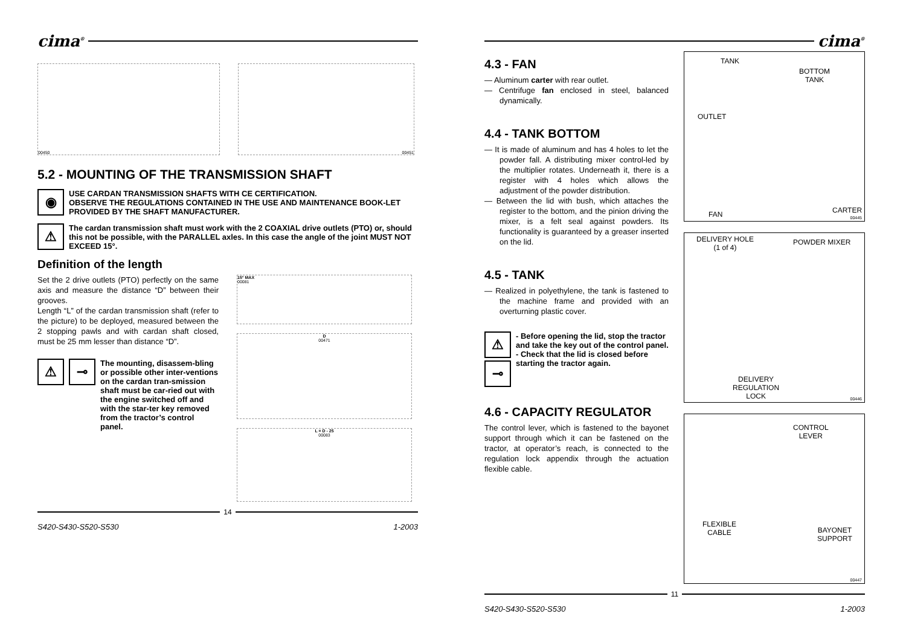cima<sup>®</sup>
00450 00451
5.2 - MOUNTING OF THE TRANSMISSION SHAFT
◉
USE CARDAN TRANSMISSION SHAFTS WITH CE CERTIFICATION.
OBSERVE THE REGULATIONS CONTAINED IN THE USE AND MAINTENANCE BOOK-LET PROVIDED BY THE SHAFT MANUFACTURER.
⚠
The cardan transmission shaft must work with the 2 COAXIAL drive outlets (PTO) or, should this not be possible, with the PARALLEL axles. In this case the angle of the joint MUST NOT EXCEED 15°.
Definition of the length
Set the 2 drive outlets (PTO) perfectly on the same axis and measure the distance “D” between their grooves.
Length “L” of the cardan transmission shaft (refer to the picture) to be deployed, measured between the 2 stopping pawls and with cardan shaft closed, must be 25 mm lesser than distance “D”.
⚠ ⊸
The mounting, disassem-bling or possible other inter-ventions on the cardan tran-smission shaft must be car-ried out with the engine switched off and with the star-ter key removed from the tractor’s control panel.
15° MAX
00081
D
00471
L = D - 25
00083
14
S420-S430-S520-S530 1-2003
cima<sup>®</sup>
4.3 - FAN
— Aluminum carter with rear outlet.
— Centrifuge fan enclosed in steel, balanced dynamically.
4.4 - TANK BOTTOM
— It is made of aluminum and has 4 holes to let the powder fall. A distributing mixer control-led by the multiplier rotates. Underneath it, there is a register with 4 holes which allows the adjustment of the powder distribution.
— Between the lid with bush, which attaches the register to the bottom, and the pinion driving the mixer, is a felt seal against powders. Its functionality is guaranteed by a greaser inserted on the lid.
4.5 - TANK
— Realized in polyethylene, the tank is fastened to the machine frame and provided with an overturning plastic cover.
⚠
⊸
- Before opening the lid, stop the tractor and take the key out of the control panel.
- Check that the lid is closed before starting the tractor again.
4.6 - CAPACITY REGULATOR
The control lever, which is fastened to the bayonet support through which it can be fastened on the tractor, at operator’s reach, is connected to the regulation lock appendix through the actuation flexible cable.
TANK
BOTTOM
TANK
OUTLET
FAN CARTER
00445
DELIVERY HOLE
(1 of 4)
POWDER MIXER
DELIVERY
REGULATION
LOCK 00446
CONTROL
LEVER
FLEXIBLE
CABLE BAYONET
SUPPORT
00447
11
S420-S430-S520-S530 1-2003